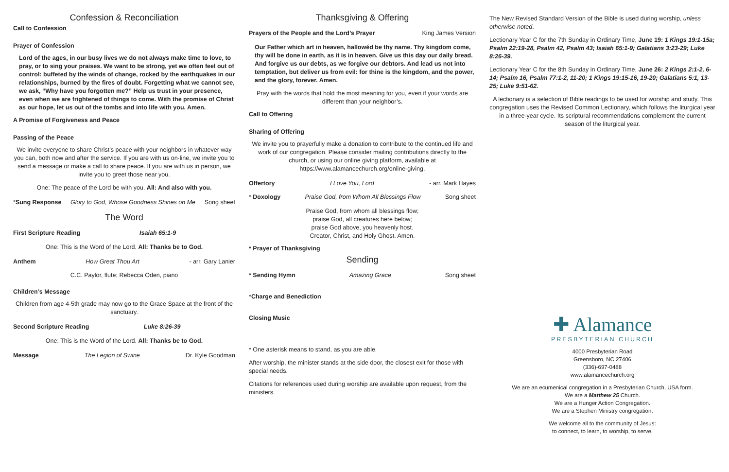Confession & Reconciliation
Call to Confession
Prayer of Confession
Lord of the ages, in our busy lives we do not always make time to love, to pray, or to sing your praises. We want to be strong, yet we often feel out of control: buffeted by the winds of change, rocked by the earthquakes in our relationships, burned by the fires of doubt. Forgetting what we cannot see, we ask, “Why have you forgotten me?” Help us trust in your presence, even when we are frightened of things to come. With the promise of Christ as our hope, let us out of the tombs and into life with you. Amen.
A Promise of Forgiveness and Peace
Passing of the Peace
We invite everyone to share Christ’s peace with your neighbors in whatever way you can, both now and after the service. If you are with us on-line, we invite you to send a message or make a call to share peace. If you are with us in person, we invite you to greet those near you.
One: The peace of the Lord be with you. All: And also with you.
*Sung Response Glory to God, Whose Goodness Shines on Me Song sheet
The Word
First Scripture Reading Isaiah 65:1-9
One: This is the Word of the Lord. All: Thanks be to God.
Anthem How Great Thou Art - arr. Gary Lanier
C.C. Paylor, flute; Rebecca Oden, piano
Children’s Message
Children from age 4-5th grade may now go to the Grace Space at the front of the sanctuary.
Second Scripture Reading Luke 8:26-39
One: This is the Word of the Lord. All: Thanks be to God.
Message The Legion of Swine Dr. Kyle Goodman
Thanksgiving & Offering
Prayers of the People and the Lord’s Prayer King James Version
Our Father which art in heaven, hallowéd be thy name. Thy kingdom come, thy will be done in earth, as it is in heaven. Give us this day our daily bread. And forgive us our debts, as we forgive our debtors. And lead us not into temptation, but deliver us from evil: for thine is the kingdom, and the power, and the glory, forever. Amen.
Pray with the words that hold the most meaning for you, even if your words are different than your neighbor’s.
Call to Offering
Sharing of Offering
We invite you to prayerfully make a donation to contribute to the continued life and work of our congregation. Please consider mailing contributions directly to the church, or using our online giving platform, available at https://www.alamancechurch.org/online-giving.
Offertory I Love You, Lord - arr. Mark Hayes
* Doxology Praise God, from Whom All Blessings Flow Song sheet
Praise God, from whom all blessings flow;
praise God, all creatures here below;
praise God above, you heavenly host.
Creator, Christ, and Holy Ghost. Amen.
* Prayer of Thanksgiving
Sending
* Sending Hymn Amazing Grace Song sheet
*Charge and Benediction
Closing Music
* One asterisk means to stand, as you are able.
After worship, the minister stands at the side door, the closest exit for those with special needs.
Citations for references used during worship are available upon request, from the ministers.
The New Revised Standard Version of the Bible is used during worship, unless otherwise noted.
Lectionary Year C for the 7th Sunday in Ordinary Time, June 19: 1 Kings 19:1-15a; Psalm 22:19-28, Psalm 42, Psalm 43; Isaiah 65:1-9; Galatians 3:23-29; Luke 8:26-39.
Lectionary Year C for the 8th Sunday in Ordinary Time, June 26: 2 Kings 2:1-2, 6-14; Psalm 16, Psalm 77:1-2, 11-20; 1 Kings 19:15-16, 19-20; Galatians 5:1, 13-25; Luke 9:51-62.
A lectionary is a selection of Bible readings to be used for worship and study. This congregation uses the Revised Common Lectionary, which follows the liturgical year in a three-year cycle. Its scriptural recommendations complement the current season of the liturgical year.
✚ Alamance
PRESBYTERIAN CHURCH
4000 Presbyterian Road
Greensboro, NC 27406
(336)-697-0488
www.alamancechurch.org
We are an ecumenical congregation in a Presbyterian Church, USA form.
We are a Matthew 25 Church.
We are a Hunger Action Congregation.
We are a Stephen Ministry congregation.
We welcome all to the community of Jesus:
to connect, to learn, to worship, to serve.